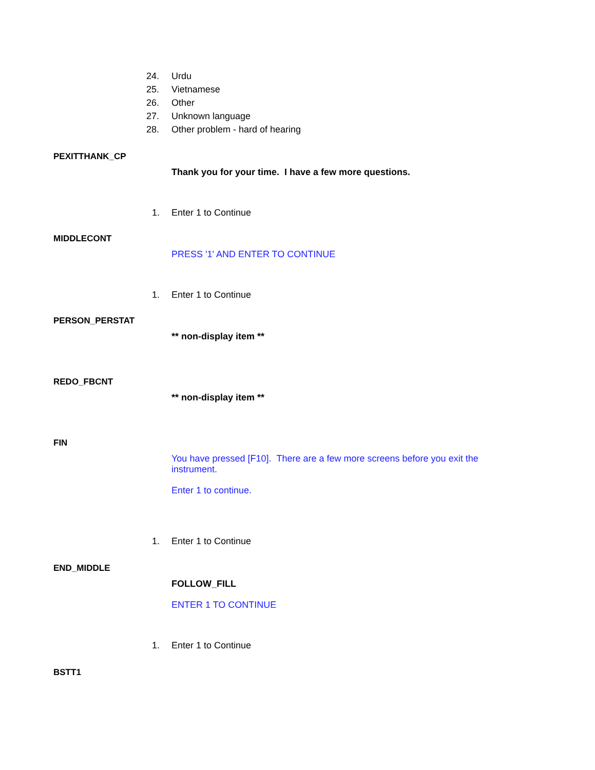24. Urdu
25. Vietnamese
26. Other
27. Unknown language
28. Other problem - hard of hearing
PEXITTHANK_CP
Thank you for your time. I have a few more questions.
1. Enter 1 to Continue
MIDDLECONT
PRESS '1' AND ENTER TO CONTINUE
1. Enter 1 to Continue
PERSON_PERSTAT
** non-display item **
REDO_FBCNT
** non-display item **
FIN
You have pressed [F10]. There are a few more screens before you exit the instrument.
Enter 1 to continue.
1. Enter 1 to Continue
END_MIDDLE
FOLLOW_FILL
ENTER 1 TO CONTINUE
1. Enter 1 to Continue
BSTT1